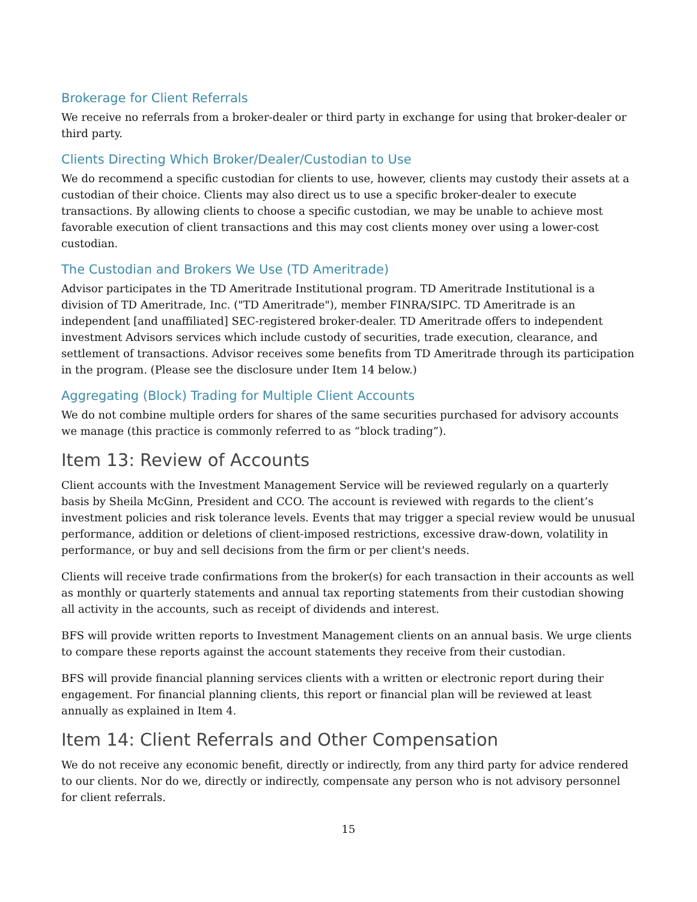Brokerage for Client Referrals
We receive no referrals from a broker-dealer or third party in exchange for using that broker-dealer or third party.
Clients Directing Which Broker/Dealer/Custodian to Use
We do recommend a specific custodian for clients to use, however, clients may custody their assets at a custodian of their choice. Clients may also direct us to use a specific broker-dealer to execute transactions. By allowing clients to choose a specific custodian, we may be unable to achieve most favorable execution of client transactions and this may cost clients money over using a lower-cost custodian.
The Custodian and Brokers We Use (TD Ameritrade)
Advisor participates in the TD Ameritrade Institutional program. TD Ameritrade Institutional is a division of TD Ameritrade, Inc. ("TD Ameritrade"), member FINRA/SIPC. TD Ameritrade is an independent [and unaffiliated] SEC-registered broker-dealer. TD Ameritrade offers to independent investment Advisors services which include custody of securities, trade execution, clearance, and settlement of transactions. Advisor receives some benefits from TD Ameritrade through its participation in the program. (Please see the disclosure under Item 14 below.)
Aggregating (Block) Trading for Multiple Client Accounts
We do not combine multiple orders for shares of the same securities purchased for advisory accounts we manage (this practice is commonly referred to as “block trading”).
Item 13: Review of Accounts
Client accounts with the Investment Management Service will be reviewed regularly on a quarterly basis by Sheila McGinn, President and CCO. The account is reviewed with regards to the client’s investment policies and risk tolerance levels. Events that may trigger a special review would be unusual performance, addition or deletions of client-imposed restrictions, excessive draw-down, volatility in performance, or buy and sell decisions from the firm or per client's needs.
Clients will receive trade confirmations from the broker(s) for each transaction in their accounts as well as monthly or quarterly statements and annual tax reporting statements from their custodian showing all activity in the accounts, such as receipt of dividends and interest.
BFS will provide written reports to Investment Management clients on an annual basis. We urge clients to compare these reports against the account statements they receive from their custodian.
BFS will provide financial planning services clients with a written or electronic report during their engagement. For financial planning clients, this report or financial plan will be reviewed at least annually as explained in Item 4.
Item 14: Client Referrals and Other Compensation
We do not receive any economic benefit, directly or indirectly, from any third party for advice rendered to our clients. Nor do we, directly or indirectly, compensate any person who is not advisory personnel for client referrals.
15